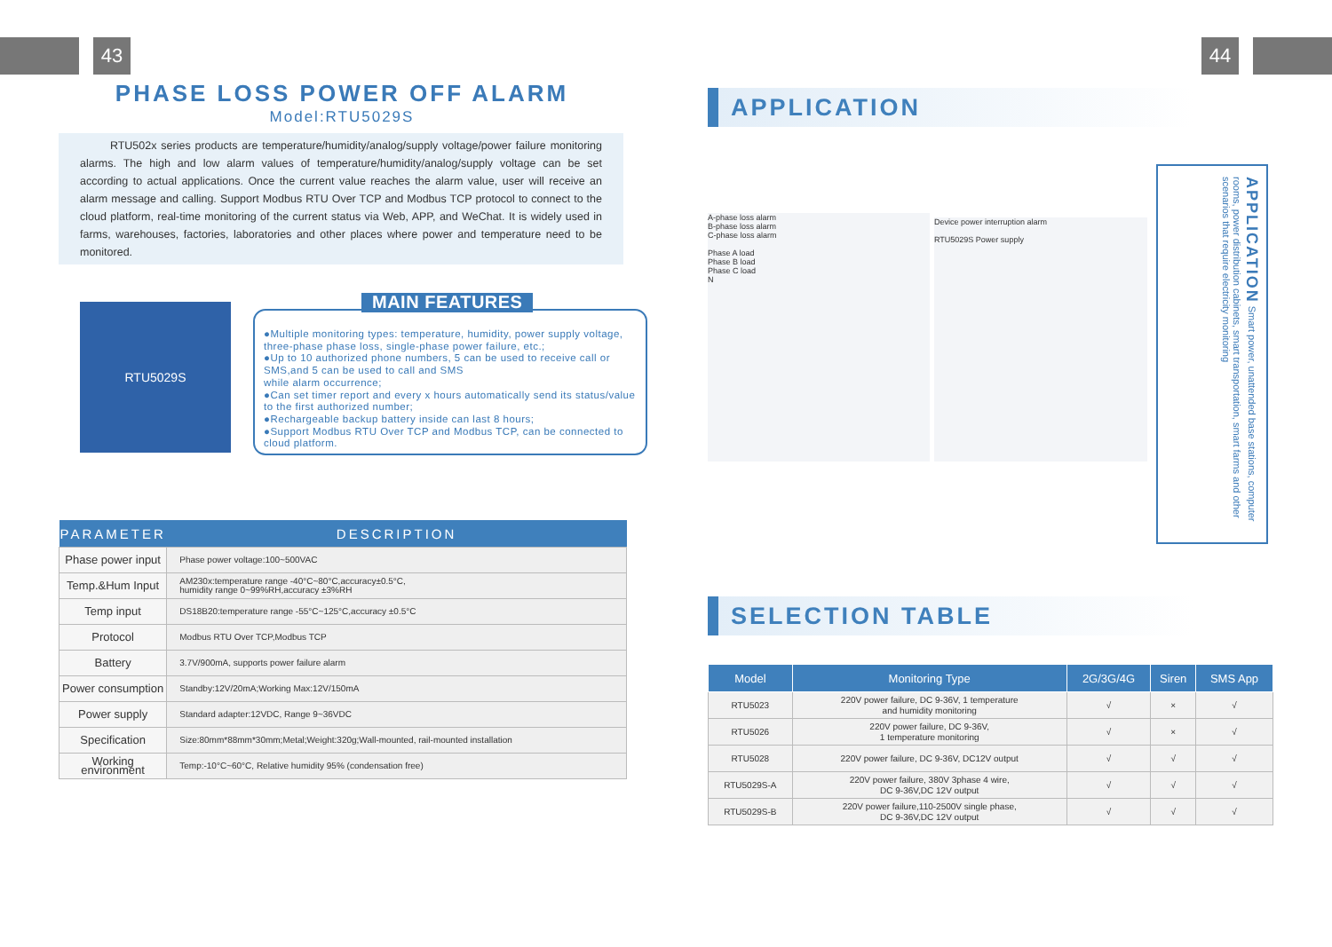43 44
PHASE LOSS POWER OFF ALARM
Model:RTU5029S
RTU502x series products are temperature/humidity/analog/supply voltage/power failure monitoring alarms. The high and low alarm values of temperature/humidity/analog/supply voltage can be set according to actual applications. Once the current value reaches the alarm value, user will receive an alarm message and calling. Support Modbus RTU Over TCP and Modbus TCP protocol to connect to the cloud platform, real-time monitoring of the current status via Web, APP, and WeChat. It is widely used in farms, warehouses, factories, laboratories and other places where power and temperature need to be monitored.
RTU5029S
MAIN FEATURES
●Multiple monitoring types: temperature, humidity, power supply voltage, three-phase phase loss, single-phase power failure, etc.;
●Up to 10 authorized phone numbers, 5 can be used to receive call or SMS,and 5 can be used to call and SMS
while alarm occurrence;
●Can set timer report and every x hours automatically send its status/value to the first authorized number;
●Rechargeable backup battery inside can last 8 hours;
●Support Modbus RTU Over TCP and Modbus TCP, can be connected to cloud platform.
| PARAMETER | DESCRIPTION |
| --- | --- |
| Phase power input | Phase power voltage:100~500VAC |
| Temp.&Hum Input | AM230x:temperature range -40°C~80°C,accuracy±0.5°C, humidity range 0~99%RH,accuracy ±3%RH |
| Temp input | DS18B20:temperature range -55°C~125°C,accuracy ±0.5°C |
| Protocol | Modbus RTU Over TCP,Modbus TCP |
| Battery | 3.7V/900mA, supports power failure alarm |
| Power consumption | Standby:12V/20mA;Working Max:12V/150mA |
| Power supply | Standard adapter:12VDC, Range 9~36VDC |
| Specification | Size:80mm*88mm*30mm;Metal;Weight:320g;Wall-mounted, rail-mounted installation |
| Working environment | Temp:-10°C~60°C, Relative humidity 95% (condensation free) |
APPLICATION
A-phase loss alarm
B-phase loss alarm
C-phase loss alarm
Phase A load
Phase B load
Phase C load
N
Device power interruption alarm
RTU5029S Power supply
APPLICATION Smart power, unattended base stations, computer rooms, power distribution cabinets, smart transportation, smart farms and other scenarios that require electricity monitoring
SELECTION TABLE
| Model | Monitoring Type | 2G/3G/4G | Siren | SMS App |
| --- | --- | --- | --- | --- |
| RTU5023 | 220V power failure, DC 9-36V, 1 temperature and humidity monitoring | √ | × | √ |
| RTU5026 | 220V power failure, DC 9-36V, 1 temperature monitoring | √ | × | √ |
| RTU5028 | 220V power failure, DC 9-36V, DC12V output | √ | √ | √ |
| RTU5029S-A | 220V power failure, 380V 3phase 4 wire, DC 9-36V,DC 12V output | √ | √ | √ |
| RTU5029S-B | 220V power failure,110-2500V single phase, DC 9-36V,DC 12V output | √ | √ | √ |